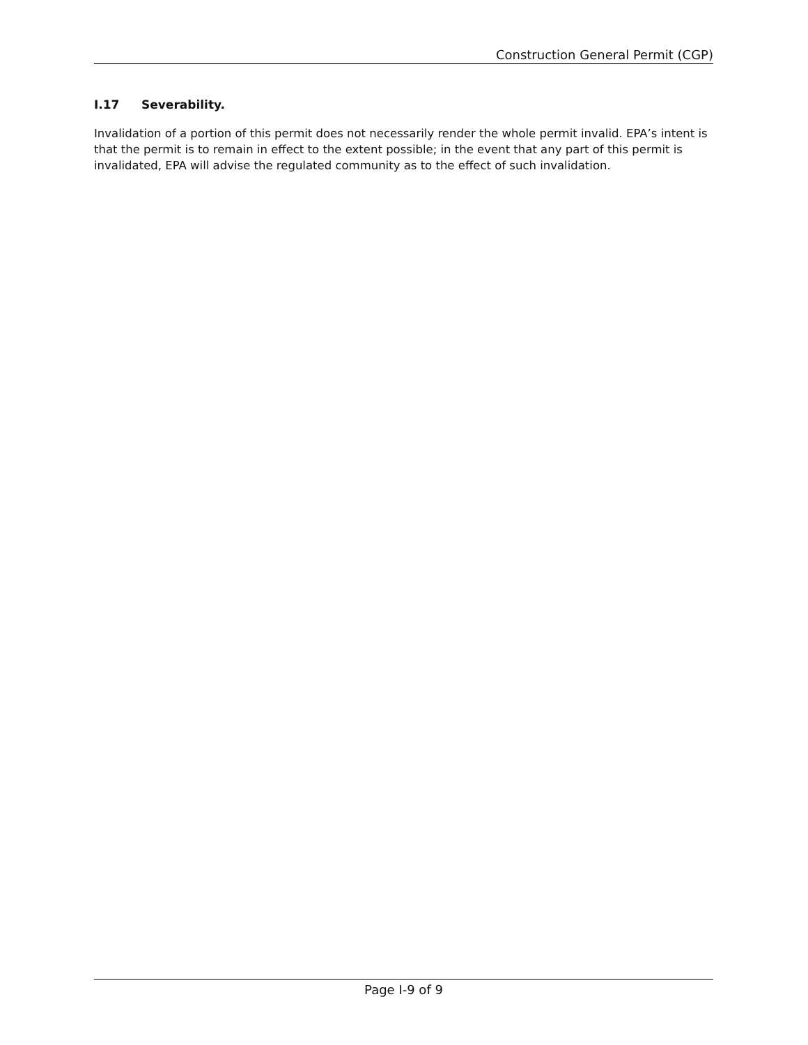Construction General Permit (CGP)
I.17 Severability.
Invalidation of a portion of this permit does not necessarily render the whole permit invalid. EPA’s intent is that the permit is to remain in effect to the extent possible; in the event that any part of this permit is invalidated, EPA will advise the regulated community as to the effect of such invalidation.
Page I-9 of 9